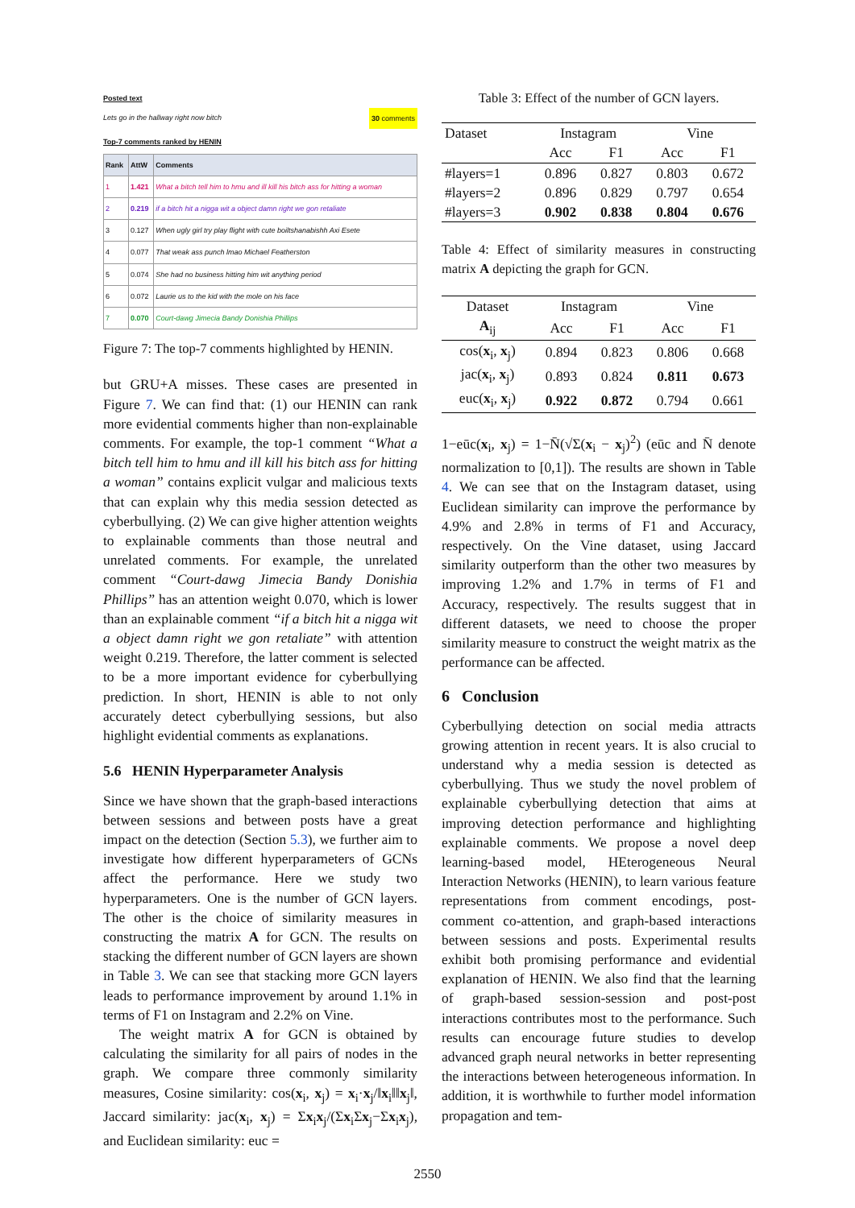Posted text
Lets go in the hallway right now bitch 30 comments
Top-7 comments ranked by HENIN
| Rank | AttW | Comments |
| --- | --- | --- |
| 1 | 1.421 | What a bitch tell him to hmu and ill kill his bitch ass for hitting a woman |
| 2 | 0.219 | if a bitch hit a nigga wit a object damn right we gon retaliate |
| 3 | 0.127 | When ugly girl try play flight with cute boiltshanabishh Axi Esete |
| 4 | 0.077 | That weak ass punch lmao Michael Featherston |
| 5 | 0.074 | She had no business hitting him wit anything period |
| 6 | 0.072 | Laurie us to the kid with the mole on his face |
| 7 | 0.070 | Court-dawg Jimecia Bandy Donishia Phillips |
Figure 7: The top-7 comments highlighted by HENIN.
but GRU+A misses. These cases are presented in Figure 7. We can find that: (1) our HENIN can rank more evidential comments higher than non-explainable comments. For example, the top-1 comment “What a bitch tell him to hmu and ill kill his bitch ass for hitting a woman” contains explicit vulgar and malicious texts that can explain why this media session detected as cyberbullying. (2) We can give higher attention weights to explainable comments than those neutral and unrelated comments. For example, the unrelated comment “Court-dawg Jimecia Bandy Donishia Phillips” has an attention weight 0.070, which is lower than an explainable comment “if a bitch hit a nigga wit a object damn right we gon retaliate” with attention weight 0.219. Therefore, the latter comment is selected to be a more important evidence for cyberbullying prediction. In short, HENIN is able to not only accurately detect cyberbullying sessions, but also highlight evidential comments as explanations.
5.6 HENIN Hyperparameter Analysis
Since we have shown that the graph-based interactions between sessions and between posts have a great impact on the detection (Section 5.3), we further aim to investigate how different hyperparameters of GCNs affect the performance. Here we study two hyperparameters. One is the number of GCN layers. The other is the choice of similarity measures in constructing the matrix A for GCN. The results on stacking the different number of GCN layers are shown in Table 3. We can see that stacking more GCN layers leads to performance improvement by around 1.1% in terms of F1 on Instagram and 2.2% on Vine.
The weight matrix A for GCN is obtained by calculating the similarity for all pairs of nodes in the graph. We compare three commonly similarity measures, Cosine similarity: cos(x<sub>i</sub>, x<sub>j</sub>) = x<sub>i</sub>·x<sub>j</sub>/‖x<sub>i</sub>‖‖x<sub>j</sub>‖, Jaccard similarity: jac(x<sub>i</sub>, x<sub>j</sub>) = Σx<sub>i</sub>x<sub>j</sub>/(Σx<sub>i</sub>Σx<sub>j</sub>−Σx<sub>i</sub>x<sub>j</sub>), and Euclidean similarity: euc =
Table 3: Effect of the number of GCN layers.
| Dataset | Instagram | | Vine | |
| | Acc | F1 | Acc | F1 |
| #layers=1 | 0.896 | 0.827 | 0.803 | 0.672 |
| #layers=2 | 0.896 | 0.829 | 0.797 | 0.654 |
| #layers=3 | 0.902 | 0.838 | 0.804 | 0.676 |
Table 4: Effect of similarity measures in constructing matrix A depicting the graph for GCN.
| Dataset | Instagram | | Vine | |
| A<sub>ij</sub> | Acc | F1 | Acc | F1 |
| cos( x<sub>i</sub>, x<sub>j</sub>) | 0.894 | 0.823 | 0.806 | 0.668 |
| jac( x<sub>i</sub>, x<sub>j</sub>) | 0.893 | 0.824 | 0.811 | 0.673 |
| euc( x<sub>i</sub>, x<sub>j</sub>) | 0.922 | 0.872 | 0.794 | 0.661 |
1−eūc(x<sub>i</sub>, x<sub>j</sub>) = 1−N̄(√Σ(x<sub>i</sub> − x<sub>j</sub>)<sup>2</sup>) (eūc and N̄ denote normalization to [0,1]). The results are shown in Table 4. We can see that on the Instagram dataset, using Euclidean similarity can improve the performance by 4.9% and 2.8% in terms of F1 and Accuracy, respectively. On the Vine dataset, using Jaccard similarity outperform than the other two measures by improving 1.2% and 1.7% in terms of F1 and Accuracy, respectively. The results suggest that in different datasets, we need to choose the proper similarity measure to construct the weight matrix as the performance can be affected.
6 Conclusion
Cyberbullying detection on social media attracts growing attention in recent years. It is also crucial to understand why a media session is detected as cyberbullying. Thus we study the novel problem of explainable cyberbullying detection that aims at improving detection performance and highlighting explainable comments. We propose a novel deep learning-based model, HEterogeneous Neural Interaction Networks (HENIN), to learn various feature representations from comment encodings, post-comment co-attention, and graph-based interactions between sessions and posts. Experimental results exhibit both promising performance and evidential explanation of HENIN. We also find that the learning of graph-based session-session and post-post interactions contributes most to the performance. Such results can encourage future studies to develop advanced graph neural networks in better representing the interactions between heterogeneous information. In addition, it is worthwhile to further model information propagation and tem-
2550